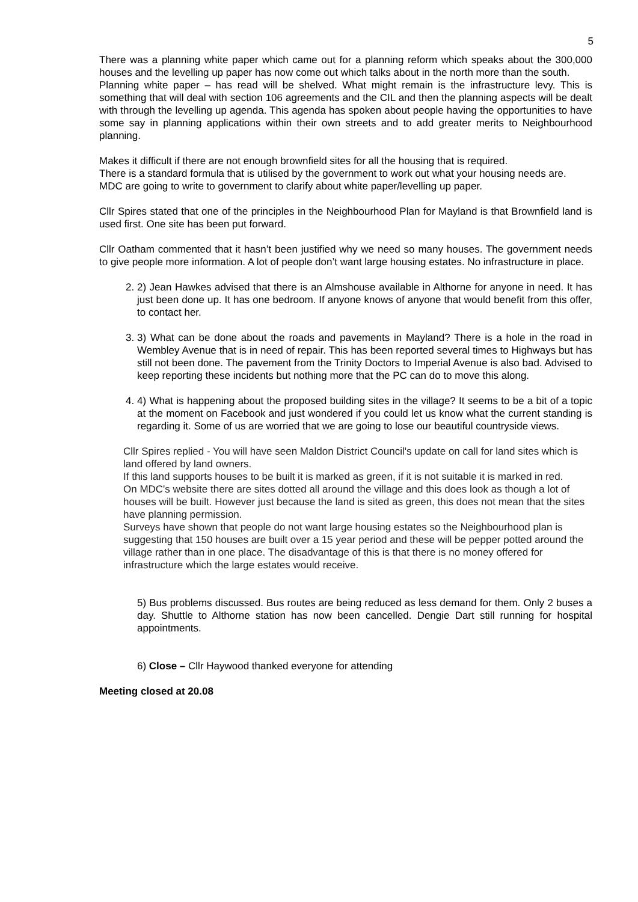5
There was a planning white paper which came out for a planning reform which speaks about the 300,000 houses and the levelling up paper has now come out which talks about in the north more than the south.
Planning white paper – has read will be shelved. What might remain is the infrastructure levy. This is something that will deal with section 106 agreements and the CIL and then the planning aspects will be dealt with through the levelling up agenda. This agenda has spoken about people having the opportunities to have some say in planning applications within their own streets and to add greater merits to Neighbourhood planning.
Makes it difficult if there are not enough brownfield sites for all the housing that is required.
There is a standard formula that is utilised by the government to work out what your housing needs are.
MDC are going to write to government to clarify about white paper/levelling up paper.
Cllr Spires stated that one of the principles in the Neighbourhood Plan for Mayland is that Brownfield land is used first. One site has been put forward.
Cllr Oatham commented that it hasn’t been justified why we need so many houses. The government needs to give people more information. A lot of people don’t want large housing estates. No infrastructure in place.
2. 2) Jean Hawkes advised that there is an Almshouse available in Althorne for anyone in need. It has just been done up. It has one bedroom. If anyone knows of anyone that would benefit from this offer, to contact her.
3. 3) What can be done about the roads and pavements in Mayland? There is a hole in the road in Wembley Avenue that is in need of repair. This has been reported several times to Highways but has still not been done. The pavement from the Trinity Doctors to Imperial Avenue is also bad. Advised to keep reporting these incidents but nothing more that the PC can do to move this along.
4. 4) What is happening about the proposed building sites in the village? It seems to be a bit of a topic at the moment on Facebook and just wondered if you could let us know what the current standing is regarding it. Some of us are worried that we are going to lose our beautiful countryside views.
Cllr Spires replied - You will have seen Maldon District Council's update on call for land sites which is land offered by land owners.
If this land supports houses to be built it is marked as green, if it is not suitable it is marked in red.
On MDC's website there are sites dotted all around the village and this does look as though a lot of houses will be built. However just because the land is sited as green, this does not mean that the sites have planning permission.
Surveys have shown that people do not want large housing estates so the Neighbourhood plan is suggesting that 150 houses are built over a 15 year period and these will be pepper potted around the village rather than in one place. The disadvantage of this is that there is no money offered for infrastructure which the large estates would receive.
5) Bus problems discussed. Bus routes are being reduced as less demand for them. Only 2 buses a day. Shuttle to Althorne station has now been cancelled. Dengie Dart still running for hospital appointments.
6) Close – Cllr Haywood thanked everyone for attending
Meeting closed at 20.08